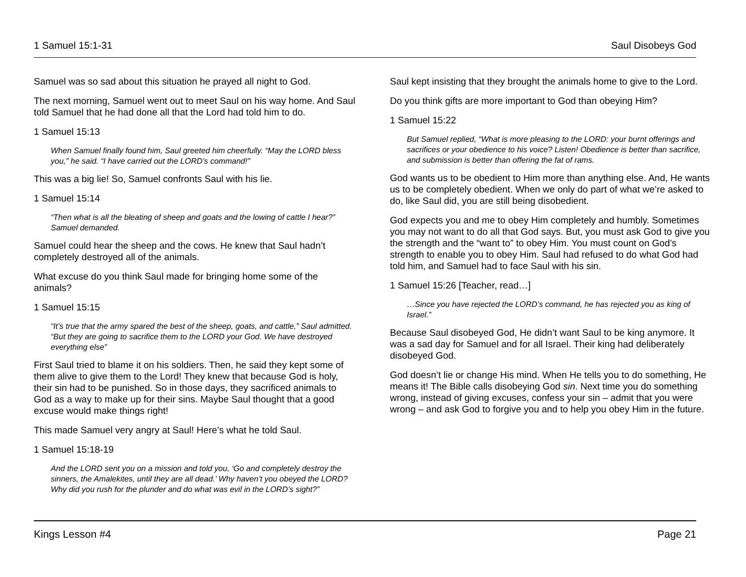1 Samuel 15:1-31 Saul Disobeys God
Samuel was so sad about this situation he prayed all night to God.
The next morning, Samuel went out to meet Saul on his way home. And Saul told Samuel that he had done all that the Lord had told him to do.
1 Samuel 15:13
When Samuel finally found him, Saul greeted him cheerfully. “May the LORD bless you,” he said. “I have carried out the LORD’s command!”
This was a big lie! So, Samuel confronts Saul with his lie.
1 Samuel 15:14
“Then what is all the bleating of sheep and goats and the lowing of cattle I hear?” Samuel demanded.
Samuel could hear the sheep and the cows. He knew that Saul hadn’t completely destroyed all of the animals.
What excuse do you think Saul made for bringing home some of the animals?
1 Samuel 15:15
“It’s true that the army spared the best of the sheep, goats, and cattle,” Saul admitted. “But they are going to sacrifice them to the LORD your God. We have destroyed everything else”
First Saul tried to blame it on his soldiers. Then, he said they kept some of them alive to give them to the Lord! They knew that because God is holy, their sin had to be punished. So in those days, they sacrificed animals to God as a way to make up for their sins. Maybe Saul thought that a good excuse would make things right!
This made Samuel very angry at Saul! Here’s what he told Saul.
1 Samuel 15:18-19
And the LORD sent you on a mission and told you, ‘Go and completely destroy the sinners, the Amalekites, until they are all dead.’ Why haven’t you obeyed the LORD? Why did you rush for the plunder and do what was evil in the LORD’s sight?”
Saul kept insisting that they brought the animals home to give to the Lord.
Do you think gifts are more important to God than obeying Him?
1 Samuel 15:22
But Samuel replied, “What is more pleasing to the LORD: your burnt offerings and sacrifices or your obedience to his voice? Listen! Obedience is better than sacrifice, and submission is better than offering the fat of rams.
God wants us to be obedient to Him more than anything else. And, He wants us to be completely obedient. When we only do part of what we’re asked to do, like Saul did, you are still being disobedient.
God expects you and me to obey Him completely and humbly. Sometimes you may not want to do all that God says. But, you must ask God to give you the strength and the “want to” to obey Him. You must count on God’s strength to enable you to obey Him. Saul had refused to do what God had told him, and Samuel had to face Saul with his sin.
1 Samuel 15:26 [Teacher, read…]
…Since you have rejected the LORD’s command, he has rejected you as king of Israel.”
Because Saul disobeyed God, He didn’t want Saul to be king anymore. It was a sad day for Samuel and for all Israel. Their king had deliberately disobeyed God.
God doesn’t lie or change His mind. When He tells you to do something, He means it! The Bible calls disobeying God sin. Next time you do something wrong, instead of giving excuses, confess your sin – admit that you were wrong – and ask God to forgive you and to help you obey Him in the future.
Kings Lesson #4 Page 21